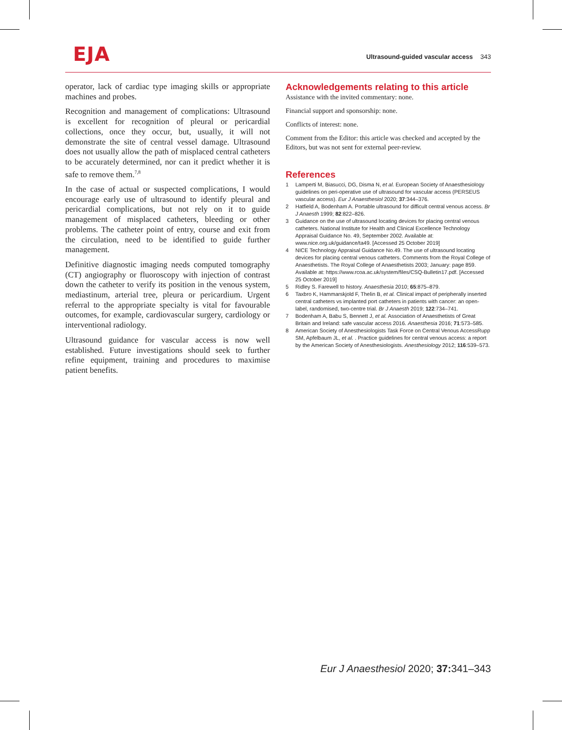EJA
Ultrasound-guided vascular access 343
operator, lack of cardiac type imaging skills or appropriate machines and probes.
Recognition and management of complications: Ultrasound is excellent for recognition of pleural or pericardial collections, once they occur, but, usually, it will not demonstrate the site of central vessel damage. Ultrasound does not usually allow the path of misplaced central catheters to be accurately determined, nor can it predict whether it is safe to remove them.<sup>7,8</sup>
In the case of actual or suspected complications, I would encourage early use of ultrasound to identify pleural and pericardial complications, but not rely on it to guide management of misplaced catheters, bleeding or other problems. The catheter point of entry, course and exit from the circulation, need to be identified to guide further management.
Definitive diagnostic imaging needs computed tomography (CT) angiography or fluoroscopy with injection of contrast down the catheter to verify its position in the venous system, mediastinum, arterial tree, pleura or pericardium. Urgent referral to the appropriate specialty is vital for favourable outcomes, for example, cardiovascular surgery, cardiology or interventional radiology.
Ultrasound guidance for vascular access is now well established. Future investigations should seek to further refine equipment, training and procedures to maximise patient benefits.
Acknowledgements relating to this article
Assistance with the invited commentary: none.
Financial support and sponsorship: none.
Conflicts of interest: none.
Comment from the Editor: this article was checked and accepted by the Editors, but was not sent for external peer-review.
References
1 Lamperti M, Biasucci, DG, Disma N, et al. European Society of Anaesthesiology guidelines on peri-operative use of ultrasound for vascular access (PERSEUS vascular access). Eur J Anaesthesiol 2020; 37:344–376.
2 Hatfield A, Bodenham A. Portable ultrasound for difficult central venous access. Br J Anaesth 1999; 82:822–826.
3 Guidance on the use of ultrasound locating devices for placing central venous catheters. National Institute for Health and Clinical Excellence Technology Appraisal Guidance No. 49, September 2002. Available at: www.nice.org.uk/guidance/ta49. [Accessed 25 October 2019]
4 NICE Technology Appraisal Guidance No.49. The use of ultrasound locating devices for placing central venous catheters. Comments from the Royal College of Anaesthetists. The Royal College of Anaesthetists 2003; January: page 859. Available at: https://www.rcoa.ac.uk/system/files/CSQ-Bulletin17.pdf. [Accessed 25 October 2019]
5 Ridley S. Farewell to history. Anaesthesia 2010; 65:875–879.
6 Taxbro K, Hammarskjold F, Thelin B, et al. Clinical impact of peripherally inserted central catheters vs implanted port catheters in patients with cancer: an open-label, randomised, two-centre trial. Br J Anaesth 2019; 122:734–741.
7 Bodenham A, Babu S, Bennett J, et al. Association of Anaesthetists of Great Britain and Ireland: safe vascular access 2016. Anaesthesia 2016; 71:573–585.
8 American Society of Anesthesiologists Task Force on Central Venous AccessRupp SM, Apfelbaum JL, et al. . Practice guidelines for central venous access: a report by the American Society of Anesthesiologists. Anesthesiology 2012; 116:539–573.
Eur J Anaesthesiol 2020; 37: 341–343